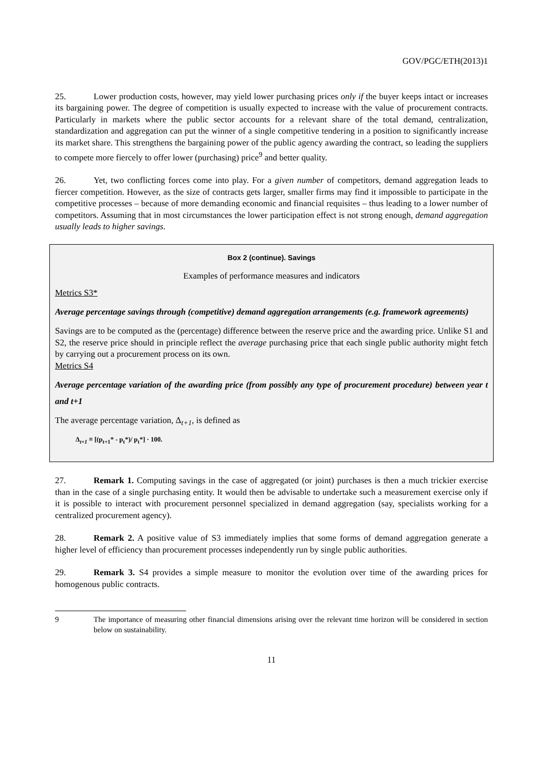GOV/PGC/ETH(2013)1
25. Lower production costs, however, may yield lower purchasing prices only if the buyer keeps intact or increases its bargaining power. The degree of competition is usually expected to increase with the value of procurement contracts. Particularly in markets where the public sector accounts for a relevant share of the total demand, centralization, standardization and aggregation can put the winner of a single competitive tendering in a position to significantly increase its market share. This strengthens the bargaining power of the public agency awarding the contract, so leading the suppliers to compete more fiercely to offer lower (purchasing) price<sup>9</sup> and better quality.
26. Yet, two conflicting forces come into play. For a given number of competitors, demand aggregation leads to fiercer competition. However, as the size of contracts gets larger, smaller firms may find it impossible to participate in the competitive processes – because of more demanding economic and financial requisites – thus leading to a lower number of competitors. Assuming that in most circumstances the lower participation effect is not strong enough, demand aggregation usually leads to higher savings.
Box 2 (continue). Savings
Examples of performance measures and indicators
Metrics S3*
Average percentage savings through (competitive) demand aggregation arrangements (e.g. framework agreements)
Savings are to be computed as the (percentage) difference between the reserve price and the awarding price. Unlike S1 and S2, the reserve price should in principle reflect the average purchasing price that each single public authority might fetch by carrying out a procurement process on its own.
Metrics S4
Average percentage variation of the awarding price (from possibly any type of procurement procedure) between year t and t+1
The average percentage variation, Δ<sub>t+1</sub>, is defined as
Δ<sub>t+1</sub> ≡ [(p<sub>t+1</sub>* - p<sub>t</sub>*)/ p<sub>t</sub>*] · 100.
27. Remark 1. Computing savings in the case of aggregated (or joint) purchases is then a much trickier exercise than in the case of a single purchasing entity. It would then be advisable to undertake such a measurement exercise only if it is possible to interact with procurement personnel specialized in demand aggregation (say, specialists working for a centralized procurement agency).
28. Remark 2. A positive value of S3 immediately implies that some forms of demand aggregation generate a higher level of efficiency than procurement processes independently run by single public authorities.
29. Remark 3. S4 provides a simple measure to monitor the evolution over time of the awarding prices for homogenous public contracts.
9 The importance of measuring other financial dimensions arising over the relevant time horizon will be considered in section below on sustainability.
11